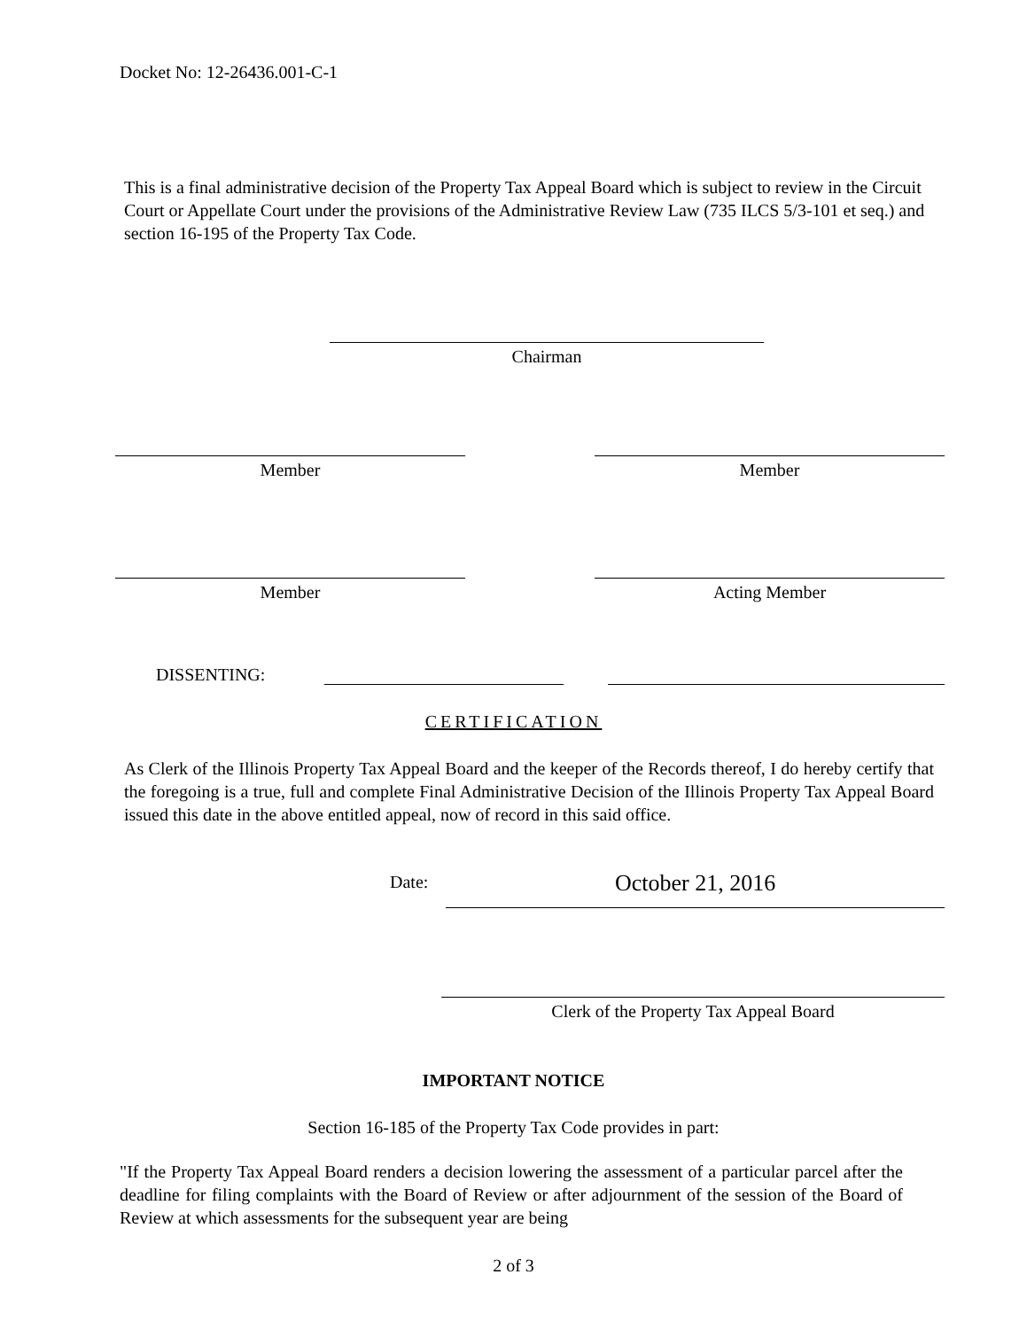Docket No: 12-26436.001-C-1
This is a final administrative decision of the Property Tax Appeal Board which is subject to review in the Circuit Court or Appellate Court under the provisions of the Administrative Review Law (735 ILCS 5/3-101 et seq.) and section 16-195 of the Property Tax Code.
Chairman
Member Member
Member Acting Member
DISSENTING:
CERTIFICATION
As Clerk of the Illinois Property Tax Appeal Board and the keeper of the Records thereof, I do hereby certify that the foregoing is a true, full and complete Final Administrative Decision of the Illinois Property Tax Appeal Board issued this date in the above entitled appeal, now of record in this said office.
Date: October 21, 2016
Clerk of the Property Tax Appeal Board
IMPORTANT NOTICE
Section 16-185 of the Property Tax Code provides in part:
"If the Property Tax Appeal Board renders a decision lowering the assessment of a particular parcel after the deadline for filing complaints with the Board of Review or after adjournment of the session of the Board of Review at which assessments for the subsequent year are being
2 of 3